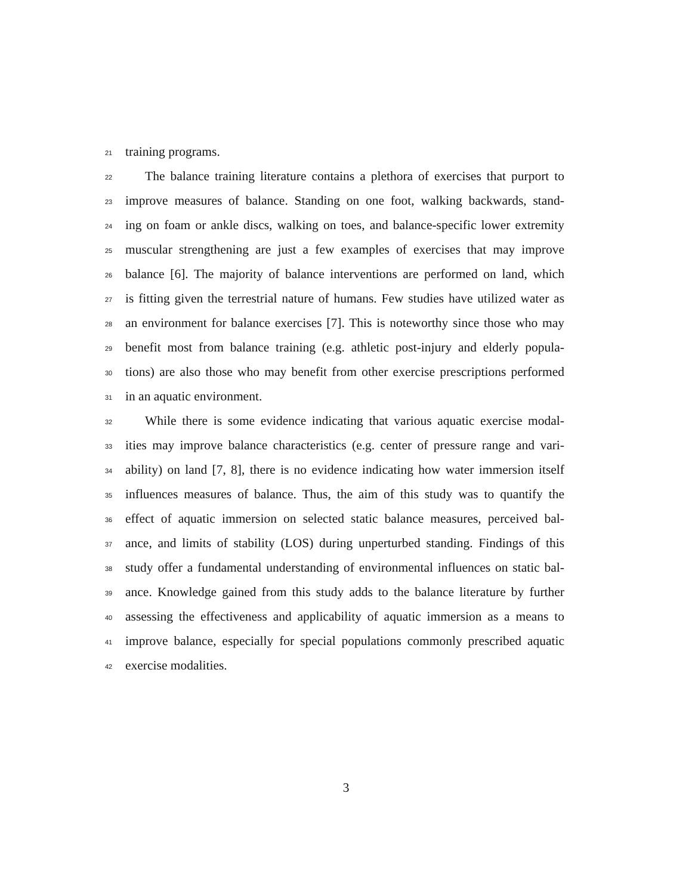21 training programs.
22 The balance training literature contains a plethora of exercises that purport to
23 improve measures of balance. Standing on one foot, walking backwards, stand-
24 ing on foam or ankle discs, walking on toes, and balance-specific lower extremity
25 muscular strengthening are just a few examples of exercises that may improve
26 balance [6]. The majority of balance interventions are performed on land, which
27 is fitting given the terrestrial nature of humans. Few studies have utilized water as
28 an environment for balance exercises [7]. This is noteworthy since those who may
29 benefit most from balance training (e.g. athletic post-injury and elderly popula-
30 tions) are also those who may benefit from other exercise prescriptions performed
31 in an aquatic environment.
32 While there is some evidence indicating that various aquatic exercise modal-
33 ities may improve balance characteristics (e.g. center of pressure range and vari-
34 ability) on land [7, 8], there is no evidence indicating how water immersion itself
35 influences measures of balance. Thus, the aim of this study was to quantify the
36 effect of aquatic immersion on selected static balance measures, perceived bal-
37 ance, and limits of stability (LOS) during unperturbed standing. Findings of this
38 study offer a fundamental understanding of environmental influences on static bal-
39 ance. Knowledge gained from this study adds to the balance literature by further
40 assessing the effectiveness and applicability of aquatic immersion as a means to
41 improve balance, especially for special populations commonly prescribed aquatic
42 exercise modalities.
3